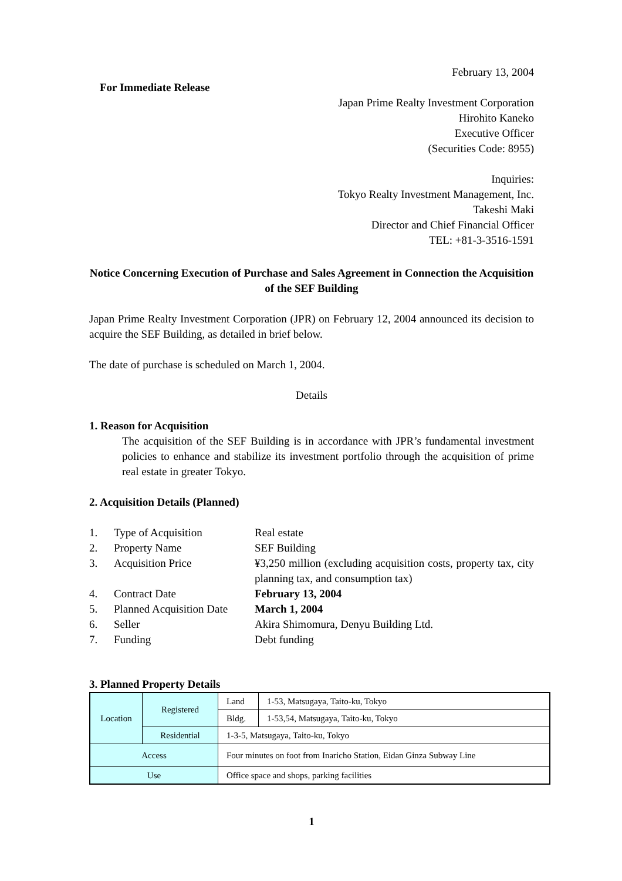February 13, 2004
For Immediate Release
Japan Prime Realty Investment Corporation
Hirohito Kaneko
Executive Officer
(Securities Code: 8955)
Inquiries:
Tokyo Realty Investment Management, Inc.
Takeshi Maki
Director and Chief Financial Officer
TEL: +81-3-3516-1591
Notice Concerning Execution of Purchase and Sales Agreement in Connection the Acquisition of the SEF Building
Japan Prime Realty Investment Corporation (JPR) on February 12, 2004 announced its decision to acquire the SEF Building, as detailed in brief below.
The date of purchase is scheduled on March 1, 2004.
Details
1. Reason for Acquisition
The acquisition of the SEF Building is in accordance with JPR’s fundamental investment policies to enhance and stabilize its investment portfolio through the acquisition of prime real estate in greater Tokyo.
2. Acquisition Details (Planned)
| 1. | Type of Acquisition | Real estate |
| 2. | Property Name | SEF Building |
| 3. | Acquisition Price | ¥3,250 million (excluding acquisition costs, property tax, city planning tax, and consumption tax) |
| 4. | Contract Date | February 13, 2004 |
| 5. | Planned Acquisition Date | March 1, 2004 |
| 6. | Seller | Akira Shimomura, Denyu Building Ltd. |
| 7. | Funding | Debt funding |
3. Planned Property Details
| Location | Registered | Land | 1-53, Matsugaya, Taito-ku, Tokyo |
| | | Bldg. | 1-53,54, Matsugaya, Taito-ku, Tokyo |
| | Residential | 1-3-5, Matsugaya, Taito-ku, Tokyo | |
| Access | | Four minutes on foot from Inaricho Station, Eidan Ginza Subway Line | |
| Use | | Office space and shops, parking facilities | |
1